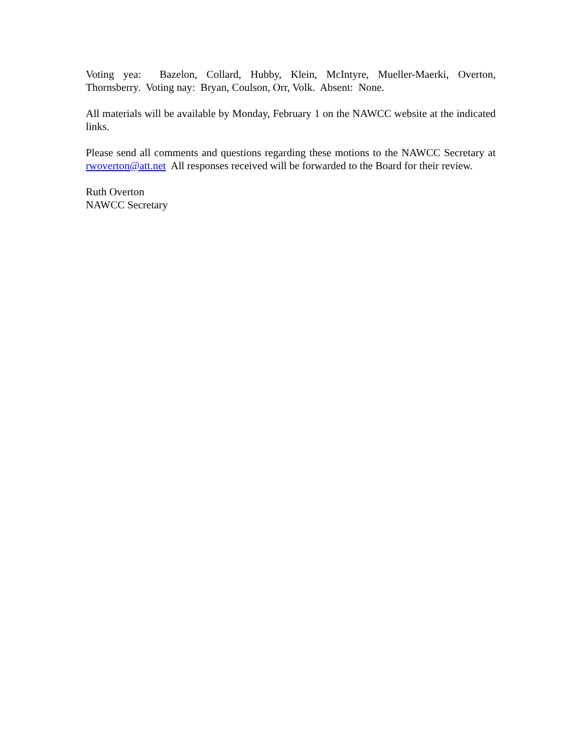Voting yea: Bazelon, Collard, Hubby, Klein, McIntyre, Mueller-Maerki, Overton, Thornsberry. Voting nay: Bryan, Coulson, Orr, Volk. Absent: None.
All materials will be available by Monday, February 1 on the NAWCC website at the indicated links.
Please send all comments and questions regarding these motions to the NAWCC Secretary at rwoverton@att.net All responses received will be forwarded to the Board for their review.
Ruth Overton
NAWCC Secretary